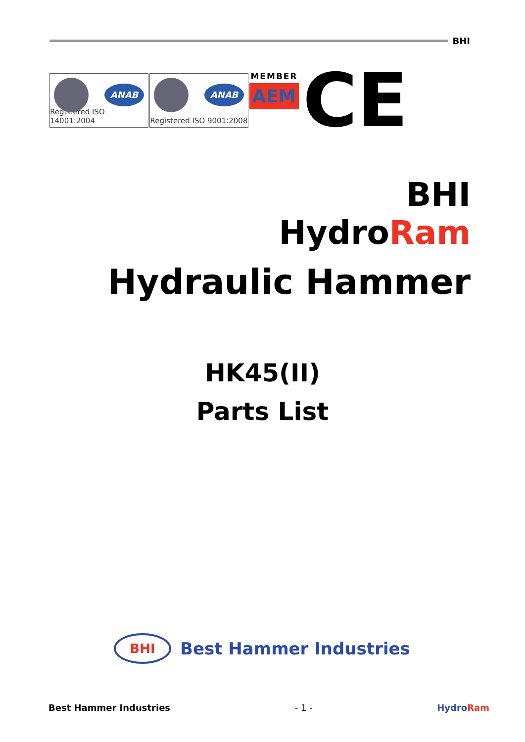BHI
ANAB
Registered ISO 14001:2004
ANAB
Registered ISO 9001:2008
MEMBER
AEM
CE
BHI
HydroRam
Hydraulic Hammer
HK45(II)
Parts List
BHI
Best Hammer Industries
Best Hammer Industries - 1 - HydroRam